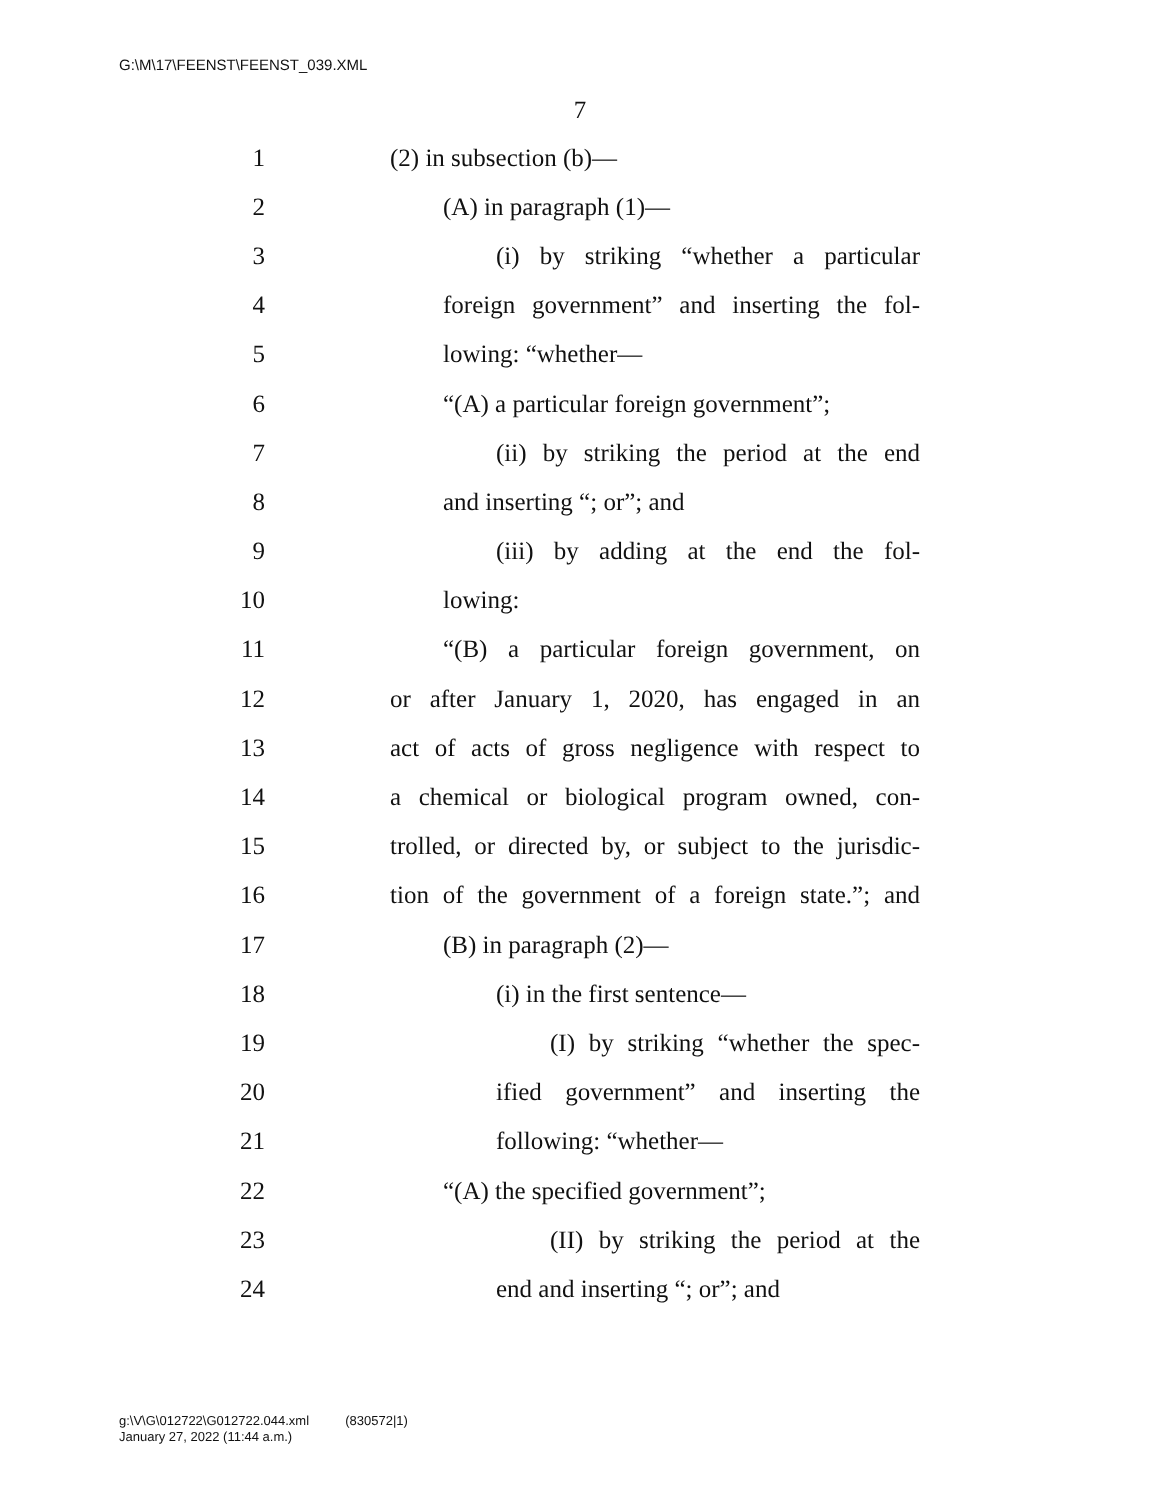G:\M\17\FEENST\FEENST_039.XML
7
1 (2) in subsection (b)—
2 (A) in paragraph (1)—
3 (i) by striking “whether a particular
4 foreign government” and inserting the fol-
5 lowing: “whether—
6 “(A) a particular foreign government”;
7 (ii) by striking the period at the end
8 and inserting “; or”; and
9 (iii) by adding at the end the fol-
10 lowing:
11 “(B) a particular foreign government, on
12 or after January 1, 2020, has engaged in an
13 act of acts of gross negligence with respect to
14 a chemical or biological program owned, con-
15 trolled, or directed by, or subject to the jurisdic-
16 tion of the government of a foreign state.”; and
17 (B) in paragraph (2)—
18 (i) in the first sentence—
19 (I) by striking “whether the spec-
20 ified government” and inserting the
21 following: “whether—
22 “(A) the specified government”;
23 (II) by striking the period at the
24 end and inserting “; or”; and
g:\V\G\012722\G012722.044.xml (830572|1)
January 27, 2022 (11:44 a.m.)